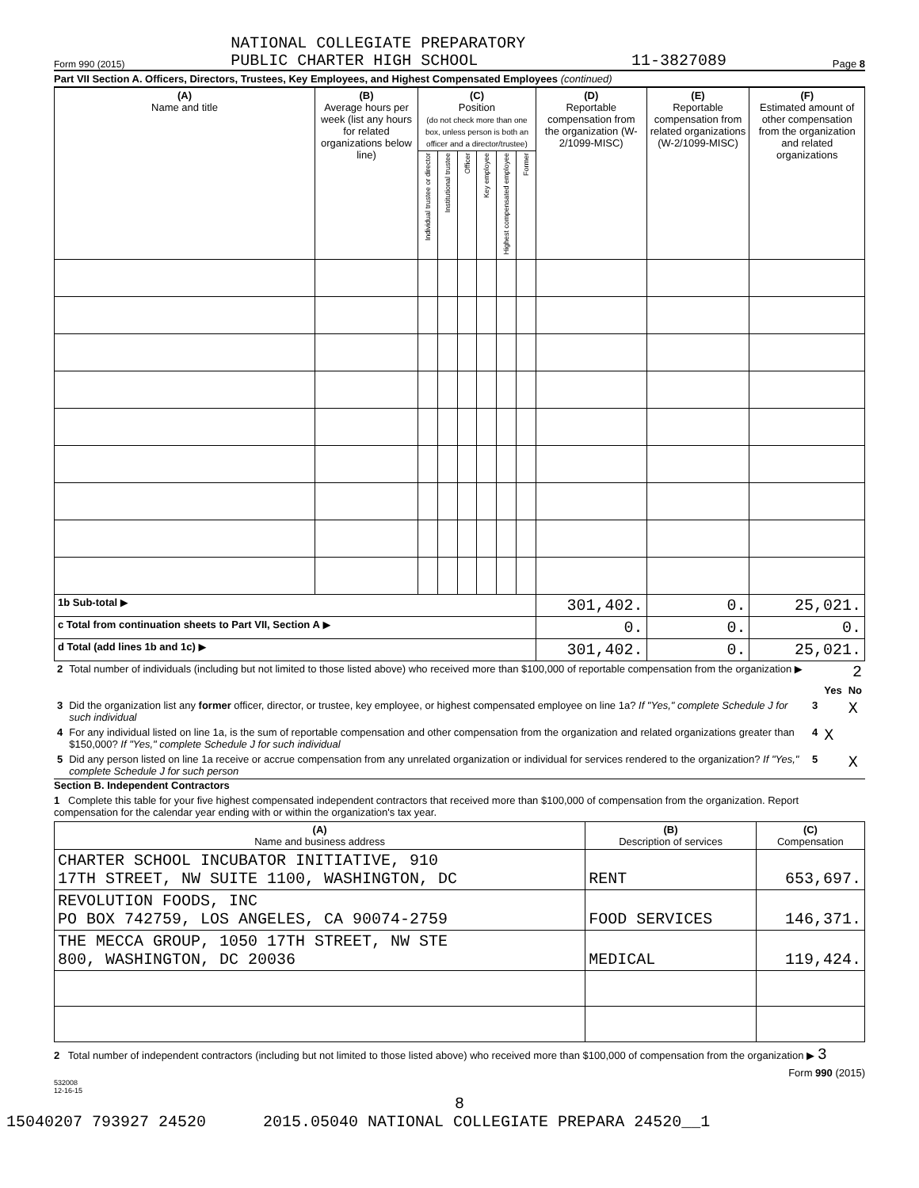Form 990 (2015) NATIONAL COLLEGIATE PREPARATORY
PUBLIC CHARTER HIGH SCHOOL 11-3827089 Page 8
Part VII Section A. Officers, Directors, Trustees, Key Employees, and Highest Compensated Employees (continued)
| (A) Name and title | (B) Average hours per week (list any hours for related organizations below line) | (C) Position (do not check more than one box, unless person is both an officer and a director/trustee) | | | | | | (D) Reportable compensation from the organization (W-2/1099-MISC) | (E) Reportable compensation from related organizations (W-2/1099-MISC) | (F) Estimated amount of other compensation from the organization and related organizations |
| --- | --- | --- | --- | --- | --- | --- | --- | --- | --- | --- |
| | | Individual trustee or director | Institutional trustee | Officer | Key employee | Highest compensated employee | Former | | | |
| 1b Sub-total ▶ | | | | | | | | 301,402. | 0. | 25,021. |
| c Total from continuation sheets to Part VII, Section A ▶ | | | | | | | | 0. | 0. | 0. |
| d Total (add lines 1b and 1c) ▶ | | | | | | | | 301,402. | 0. | 25,021. |
| 2 | Total number of individuals (including but not limited to those listed above) who received more than $100,000 of reportable compensation from the organization ▶ | 2 | | |
| | | | Yes | No |
| 3 | Did the organization list any former officer, director, or trustee, key employee, or highest compensated employee on line 1a? If "Yes," complete Schedule J for such individual | 3 | | X |
| 4 | For any individual listed on line 1a, is the sum of reportable compensation and other compensation from the organization and related organizations greater than $150,000? If "Yes," complete Schedule J for such individual | 4 | X | |
| 5 | Did any person listed on line 1a receive or accrue compensation from any unrelated organization or individual for services rendered to the organization? If "Yes," complete Schedule J for such person | 5 | | X |
Section B. Independent Contractors
1 Complete this table for your five highest compensated independent contractors that received more than $100,000 of compensation from the organization. Report compensation for the calendar year ending with or within the organization's tax year.
| (A) Name and business address | (B) Description of services | (C) Compensation |
| --- | --- | --- |
| CHARTER SCHOOL INCUBATOR INITIATIVE, 910 17TH STREET, NW SUITE 1100, WASHINGTON, DC | RENT | 653,697. |
| REVOLUTION FOODS, INC PO BOX 742759, LOS ANGELES, CA 90074-2759 | FOOD SERVICES | 146,371. |
| THE MECCA GROUP, 1050 17TH STREET, NW STE 800, WASHINGTON, DC 20036 | MEDICAL | 119,424. |
2 Total number of independent contractors (including but not limited to those listed above) who received more than $100,000 of compensation from the organization ▶ 3
Form 990 (2015)
532008
12-16-15
8
15040207 793927 24520 2015.05040 NATIONAL COLLEGIATE PREPARA 24520__1